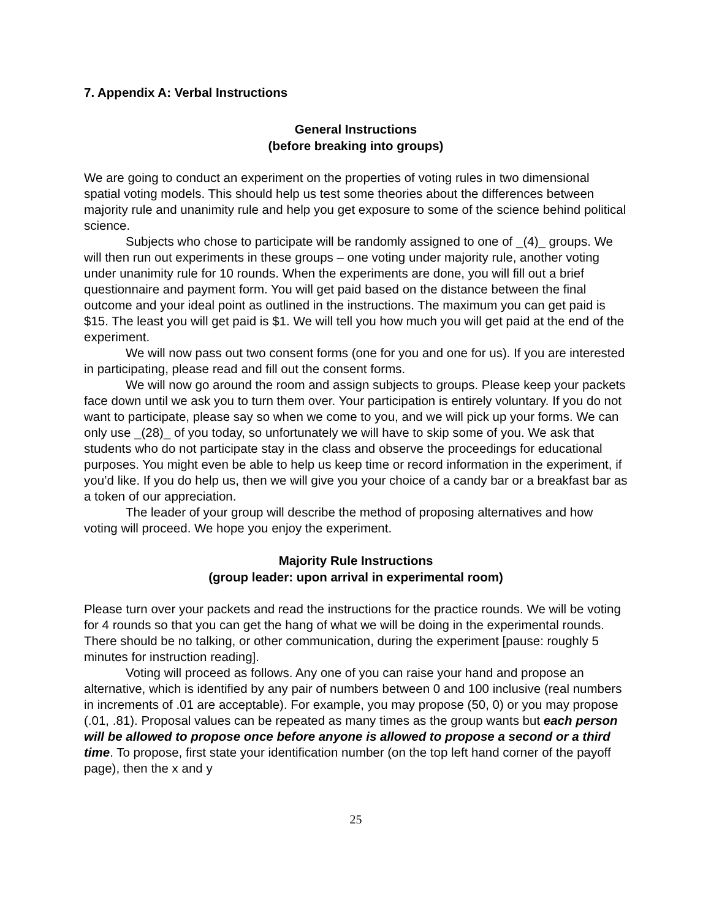7. Appendix A: Verbal Instructions
General Instructions
(before breaking into groups)
We are going to conduct an experiment on the properties of voting rules in two dimensional spatial voting models. This should help us test some theories about the differences between majority rule and unanimity rule and help you get exposure to some of the science behind political science.
Subjects who chose to participate will be randomly assigned to one of _(4)_ groups. We will then run out experiments in these groups – one voting under majority rule, another voting under unanimity rule for 10 rounds. When the experiments are done, you will fill out a brief questionnaire and payment form. You will get paid based on the distance between the final outcome and your ideal point as outlined in the instructions. The maximum you can get paid is $15. The least you will get paid is $1. We will tell you how much you will get paid at the end of the experiment.
We will now pass out two consent forms (one for you and one for us). If you are interested in participating, please read and fill out the consent forms.
We will now go around the room and assign subjects to groups. Please keep your packets face down until we ask you to turn them over. Your participation is entirely voluntary. If you do not want to participate, please say so when we come to you, and we will pick up your forms. We can only use _(28)_ of you today, so unfortunately we will have to skip some of you. We ask that students who do not participate stay in the class and observe the proceedings for educational purposes. You might even be able to help us keep time or record information in the experiment, if you’d like. If you do help us, then we will give you your choice of a candy bar or a breakfast bar as a token of our appreciation.
The leader of your group will describe the method of proposing alternatives and how voting will proceed. We hope you enjoy the experiment.
Majority Rule Instructions
(group leader: upon arrival in experimental room)
Please turn over your packets and read the instructions for the practice rounds. We will be voting for 4 rounds so that you can get the hang of what we will be doing in the experimental rounds. There should be no talking, or other communication, during the experiment [pause: roughly 5 minutes for instruction reading].
Voting will proceed as follows. Any one of you can raise your hand and propose an alternative, which is identified by any pair of numbers between 0 and 100 inclusive (real numbers in increments of .01 are acceptable). For example, you may propose (50, 0) or you may propose (.01, .81). Proposal values can be repeated as many times as the group wants but each person will be allowed to propose once before anyone is allowed to propose a second or a third time. To propose, first state your identification number (on the top left hand corner of the payoff page), then the x and y
25